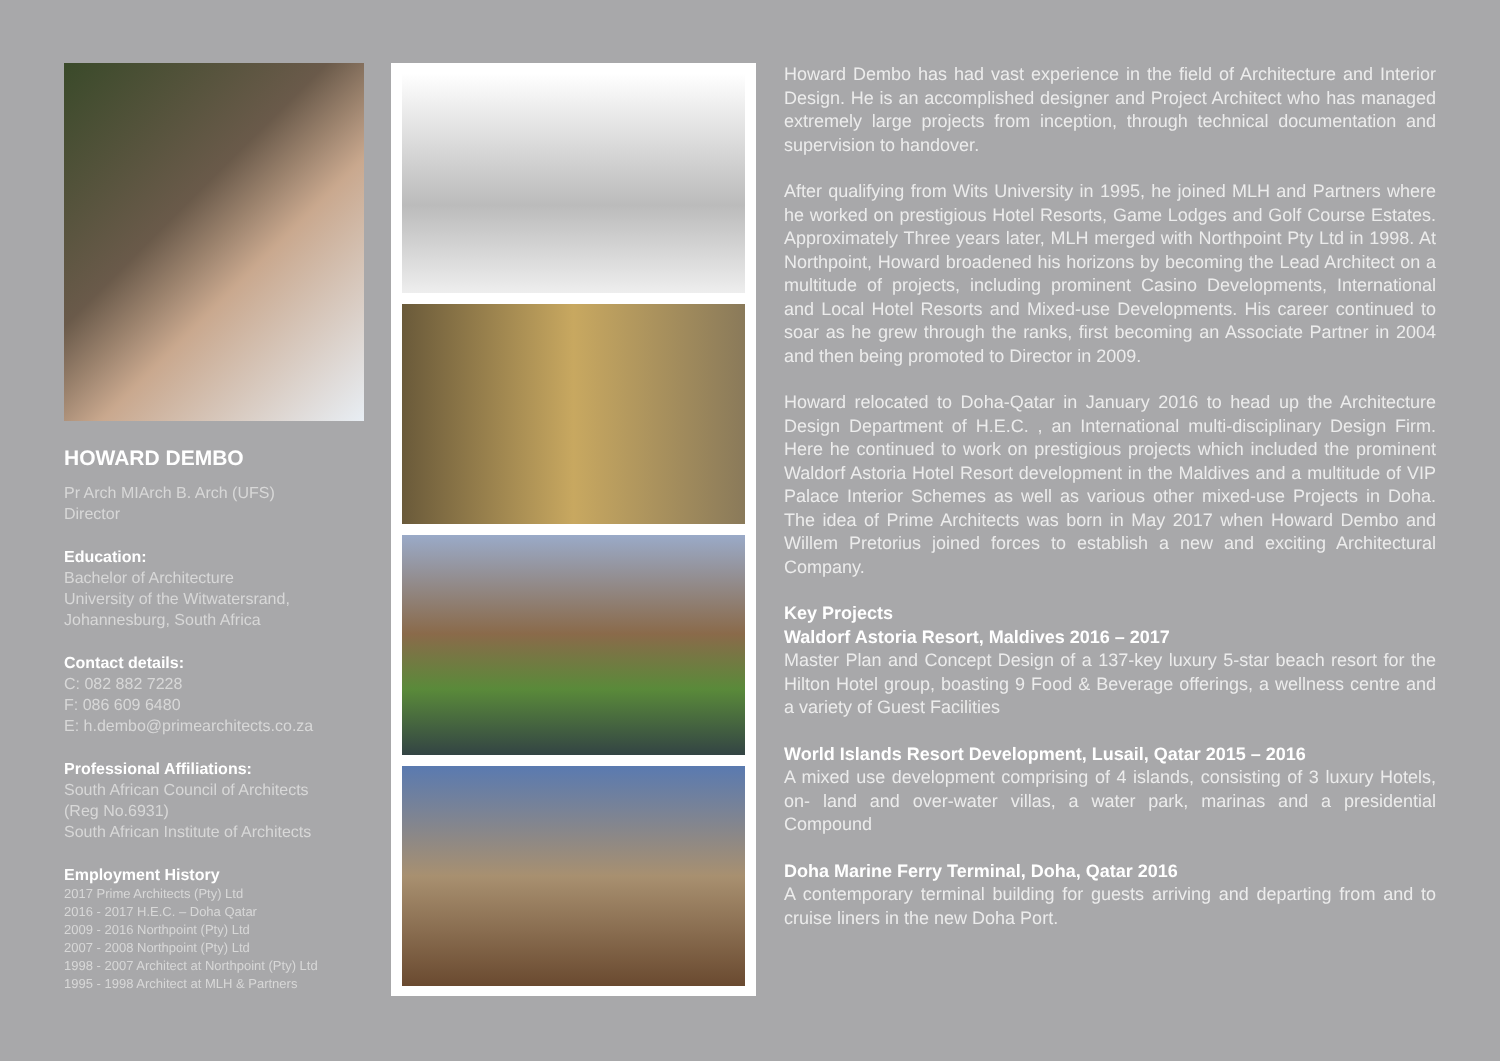HOWARD DEMBO
Pr Arch MIArch B. Arch (UFS)
Director
Education:
Bachelor of Architecture
University of the Witwatersrand,
Johannesburg, South Africa
Contact details:
C: 082 882 7228
F: 086 609 6480
E: h.dembo@primearchitects.co.za
Professional Affiliations:
South African Council of Architects
(Reg No.6931)
South African Institute of Architects
Employment History
2017 Prime Architects (Pty) Ltd
2016 - 2017 H.E.C. – Doha Qatar
2009 - 2016 Northpoint (Pty) Ltd
2007 - 2008 Northpoint (Pty) Ltd
1998 - 2007 Architect at Northpoint (Pty) Ltd
1995 - 1998 Architect at MLH & Partners
Howard Dembo has had vast experience in the field of Architecture and Interior Design. He is an accomplished designer and Project Architect who has managed extremely large projects from inception, through technical documentation and supervision to handover.
After qualifying from Wits University in 1995, he joined MLH and Partners where he worked on prestigious Hotel Resorts, Game Lodges and Golf Course Estates. Approximately Three years later, MLH merged with Northpoint Pty Ltd in 1998. At Northpoint, Howard broadened his horizons by becoming the Lead Architect on a multitude of projects, including prominent Casino Developments, International and Local Hotel Resorts and Mixed-use Developments. His career continued to soar as he grew through the ranks, first becoming an Associate Partner in 2004 and then being promoted to Director in 2009.
Howard relocated to Doha-Qatar in January 2016 to head up the Architecture Design Department of H.E.C. , an International multi-disciplinary Design Firm. Here he continued to work on prestigious projects which included the prominent Waldorf Astoria Hotel Resort development in the Maldives and a multitude of VIP Palace Interior Schemes as well as various other mixed-use Projects in Doha. The idea of Prime Architects was born in May 2017 when Howard Dembo and Willem Pretorius joined forces to establish a new and exciting Architectural Company.
Key Projects
Waldorf Astoria Resort, Maldives 2016 – 2017
Master Plan and Concept Design of a 137-key luxury 5-star beach resort for the Hilton Hotel group, boasting 9 Food & Beverage offerings, a wellness centre and a variety of Guest Facilities
World Islands Resort Development, Lusail, Qatar 2015 – 2016
A mixed use development comprising of 4 islands, consisting of 3 luxury Hotels, on- land and over-water villas, a water park, marinas and a presidential Compound
Doha Marine Ferry Terminal, Doha, Qatar 2016
A contemporary terminal building for guests arriving and departing from and to cruise liners in the new Doha Port.